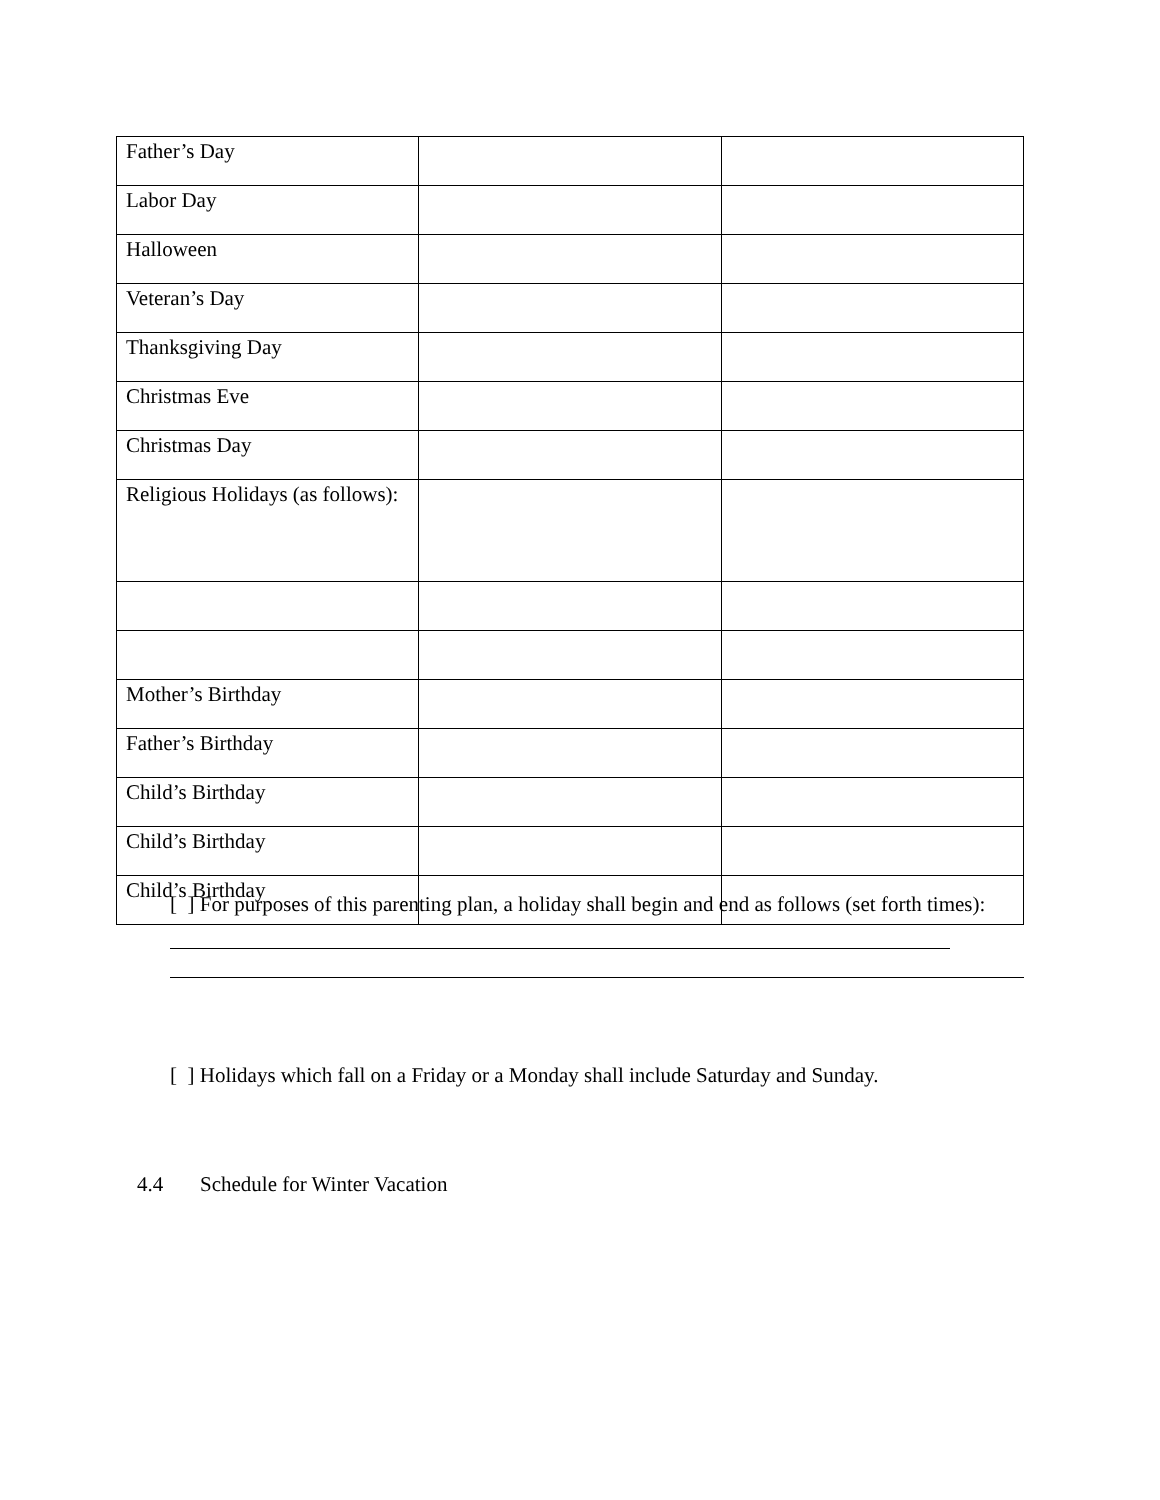| Father’s Day | | |
| Labor Day | | |
| Halloween | | |
| Veteran’s Day | | |
| Thanksgiving Day | | |
| Christmas Eve | | |
| Christmas Day | | |
| Religious Holidays (as follows): | | |
| Mother’s Birthday | | |
| Father’s Birthday | | |
| Child’s Birthday | | |
| Child’s Birthday | | |
| Child’s Birthday | | |
[ ] For purposes of this parenting plan, a holiday shall begin and end as follows (set forth times):
[ ] Holidays which fall on a Friday or a Monday shall include Saturday and Sunday.
4.4 Schedule for Winter Vacation